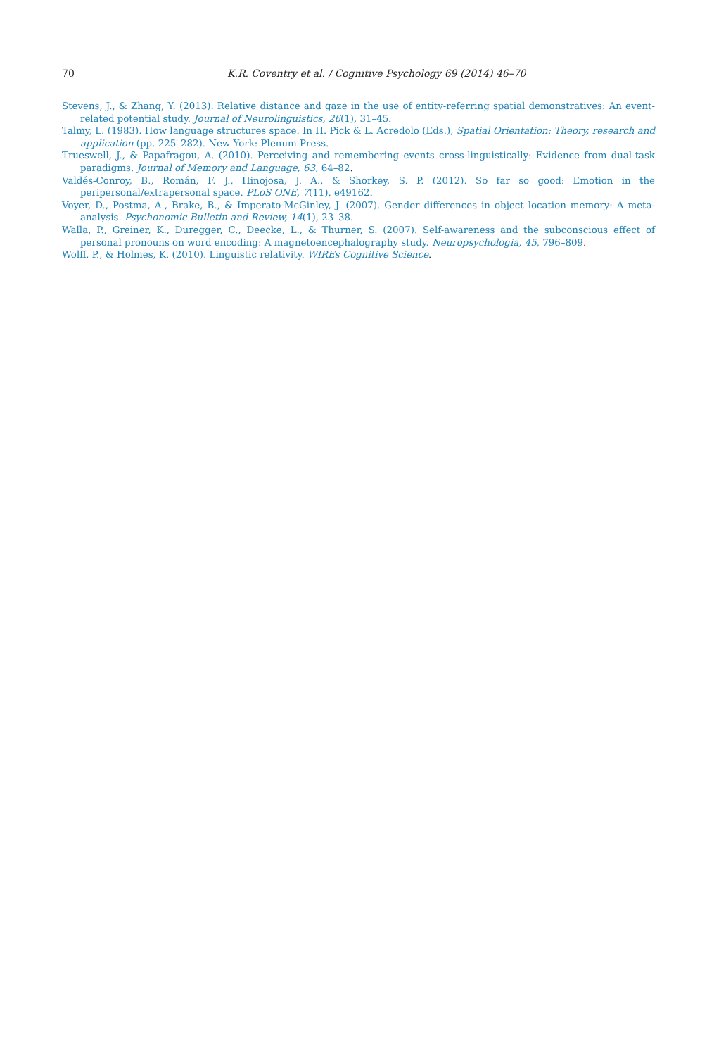70 K.R. Coventry et al. / Cognitive Psychology 69 (2014) 46–70
Stevens, J., & Zhang, Y. (2013). Relative distance and gaze in the use of entity-referring spatial demonstratives: An event-related potential study. Journal of Neurolinguistics, 26(1), 31–45.
Talmy, L. (1983). How language structures space. In H. Pick & L. Acredolo (Eds.), Spatial Orientation: Theory, research and application (pp. 225–282). New York: Plenum Press.
Trueswell, J., & Papafragou, A. (2010). Perceiving and remembering events cross-linguistically: Evidence from dual-task paradigms. Journal of Memory and Language, 63, 64–82.
Valdés-Conroy, B., Román, F. J., Hinojosa, J. A., & Shorkey, S. P. (2012). So far so good: Emotion in the peripersonal/extrapersonal space. PLoS ONE, 7(11), e49162.
Voyer, D., Postma, A., Brake, B., & Imperato-McGinley, J. (2007). Gender differences in object location memory: A meta-analysis. Psychonomic Bulletin and Review, 14(1), 23–38.
Walla, P., Greiner, K., Duregger, C., Deecke, L., & Thurner, S. (2007). Self-awareness and the subconscious effect of personal pronouns on word encoding: A magnetoencephalography study. Neuropsychologia, 45, 796–809.
Wolff, P., & Holmes, K. (2010). Linguistic relativity. WIREs Cognitive Science.